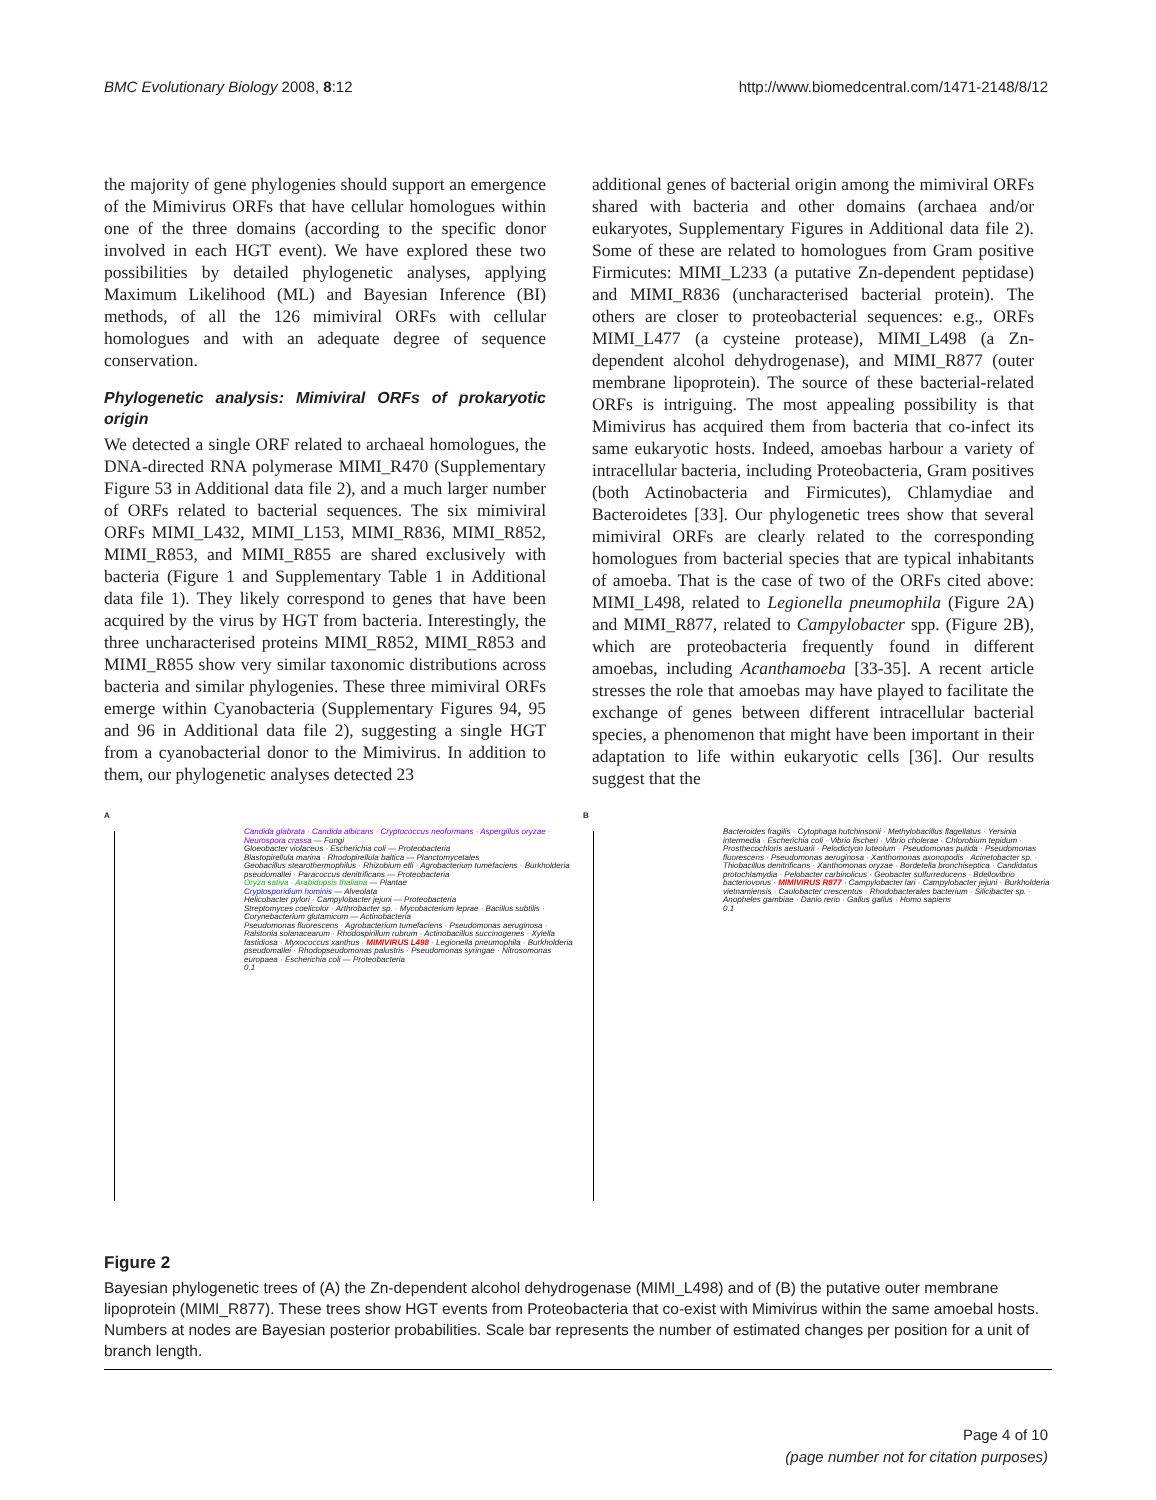BMC Evolutionary Biology 2008, 8:12 http://www.biomedcentral.com/1471-2148/8/12
the majority of gene phylogenies should support an emergence of the Mimivirus ORFs that have cellular homologues within one of the three domains (according to the specific donor involved in each HGT event). We have explored these two possibilities by detailed phylogenetic analyses, applying Maximum Likelihood (ML) and Bayesian Inference (BI) methods, of all the 126 mimiviral ORFs with cellular homologues and with an adequate degree of sequence conservation.
Phylogenetic analysis: Mimiviral ORFs of prokaryotic origin
We detected a single ORF related to archaeal homologues, the DNA-directed RNA polymerase MIMI_R470 (Supplementary Figure 53 in Additional data file 2), and a much larger number of ORFs related to bacterial sequences. The six mimiviral ORFs MIMI_L432, MIMI_L153, MIMI_R836, MIMI_R852, MIMI_R853, and MIMI_R855 are shared exclusively with bacteria (Figure 1 and Supplementary Table 1 in Additional data file 1). They likely correspond to genes that have been acquired by the virus by HGT from bacteria. Interestingly, the three uncharacterised proteins MIMI_R852, MIMI_R853 and MIMI_R855 show very similar taxonomic distributions across bacteria and similar phylogenies. These three mimiviral ORFs emerge within Cyanobacteria (Supplementary Figures 94, 95 and 96 in Additional data file 2), suggesting a single HGT from a cyanobacterial donor to the Mimivirus. In addition to them, our phylogenetic analyses detected 23
additional genes of bacterial origin among the mimiviral ORFs shared with bacteria and other domains (archaea and/or eukaryotes, Supplementary Figures in Additional data file 2). Some of these are related to homologues from Gram positive Firmicutes: MIMI_L233 (a putative Zn-dependent peptidase) and MIMI_R836 (uncharacterised bacterial protein). The others are closer to proteobacterial sequences: e.g., ORFs MIMI_L477 (a cysteine protease), MIMI_L498 (a Zn-dependent alcohol dehydrogenase), and MIMI_R877 (outer membrane lipoprotein). The source of these bacterial-related ORFs is intriguing. The most appealing possibility is that Mimivirus has acquired them from bacteria that co-infect its same eukaryotic hosts. Indeed, amoebas harbour a variety of intracellular bacteria, including Proteobacteria, Gram positives (both Actinobacteria and Firmicutes), Chlamydiae and Bacteroidetes [33]. Our phylogenetic trees show that several mimiviral ORFs are clearly related to the corresponding homologues from bacterial species that are typical inhabitants of amoeba. That is the case of two of the ORFs cited above: MIMI_L498, related to Legionella pneumophila (Figure 2A) and MIMI_R877, related to Campylobacter spp. (Figure 2B), which are proteobacteria frequently found in different amoebas, including Acanthamoeba [33-35]. A recent article stresses the role that amoebas may have played to facilitate the exchange of genes between different intracellular bacterial species, a phenomenon that might have been important in their adaptation to life within eukaryotic cells [36]. Our results suggest that the
A
Candida glabrata · Candida albicans · Cryptococcus neoformans · Aspergillus oryzae · Neurospora crassa — Fungi
Gloeobacter violaceus · Escherichia coli — Proteobacteria
Blastopirellula marina · Rhodopirellula baltica — Planctomycetales
Geobacillus stearothermophilus · Rhizobium etli · Agrobacterium tumefaciens · Burkholderia pseudomallei · Paracoccus denitrificans — Proteobacteria
Oryza sativa · Arabidopsis thaliana — Plantae
Cryptosporidium hominis — Alveolata
Helicobacter pylori · Campylobacter jejuni — Proteobacteria
Streptomyces coelicolor · Arthrobacter sp. · Mycobacterium leprae · Bacillus subtilis · Corynebacterium glutamicum — Actinobacteria
Pseudomonas fluorescens · Agrobacterium tumefaciens · Pseudomonas aeruginosa · Ralstonia solanacearum · Rhodospirillum rubrum · Actinobacillus succinogenes · Xylella fastidiosa · Myxococcus xanthus · MIMIVIRUS L498 · Legionella pneumophila · Burkholderia pseudomallei · Rhodopseudomonas palustris · Pseudomonas syringae · Nitrosomonas europaea · Escherichia coli — Proteobacteria
0.1
B
Bacteroides fragilis · Cytophaga hutchinsonii · Methylobacillus flagellatus · Yersinia intermedia · Escherichia coli · Vibrio fischeri · Vibrio cholerae · Chlorobium tepidum · Prosthecochloris aestuarii · Pelodictyon luteolum · Pseudomonas putida · Pseudomonas fluorescens · Pseudomonas aeruginosa · Xanthomonas axonopodis · Acinetobacter sp. · Thiobacillus denitrificans · Xanthomonas oryzae · Bordetella bronchiseptica · Candidatus protochlamydia · Pelobacter carbinolicus · Geobacter sulfurreducens · Bdellovibrio bacteriovorus · MIMIVIRUS R877 · Campylobacter lari · Campylobacter jejuni · Burkholderia vietnamiensis · Caulobacter crescentus · Rhodobacterales bacterium · Silicibacter sp. · Anopheles gambiae · Danio rerio · Gallus gallus · Homo sapiens
0.1
Figure 2
Bayesian phylogenetic trees of (A) the Zn-dependent alcohol dehydrogenase (MIMI_L498) and of (B) the putative outer membrane lipoprotein (MIMI_R877). These trees show HGT events from Proteobacteria that co-exist with Mimivirus within the same amoebal hosts. Numbers at nodes are Bayesian posterior probabilities. Scale bar represents the number of estimated changes per position for a unit of branch length.
Page 4 of 10
(page number not for citation purposes)